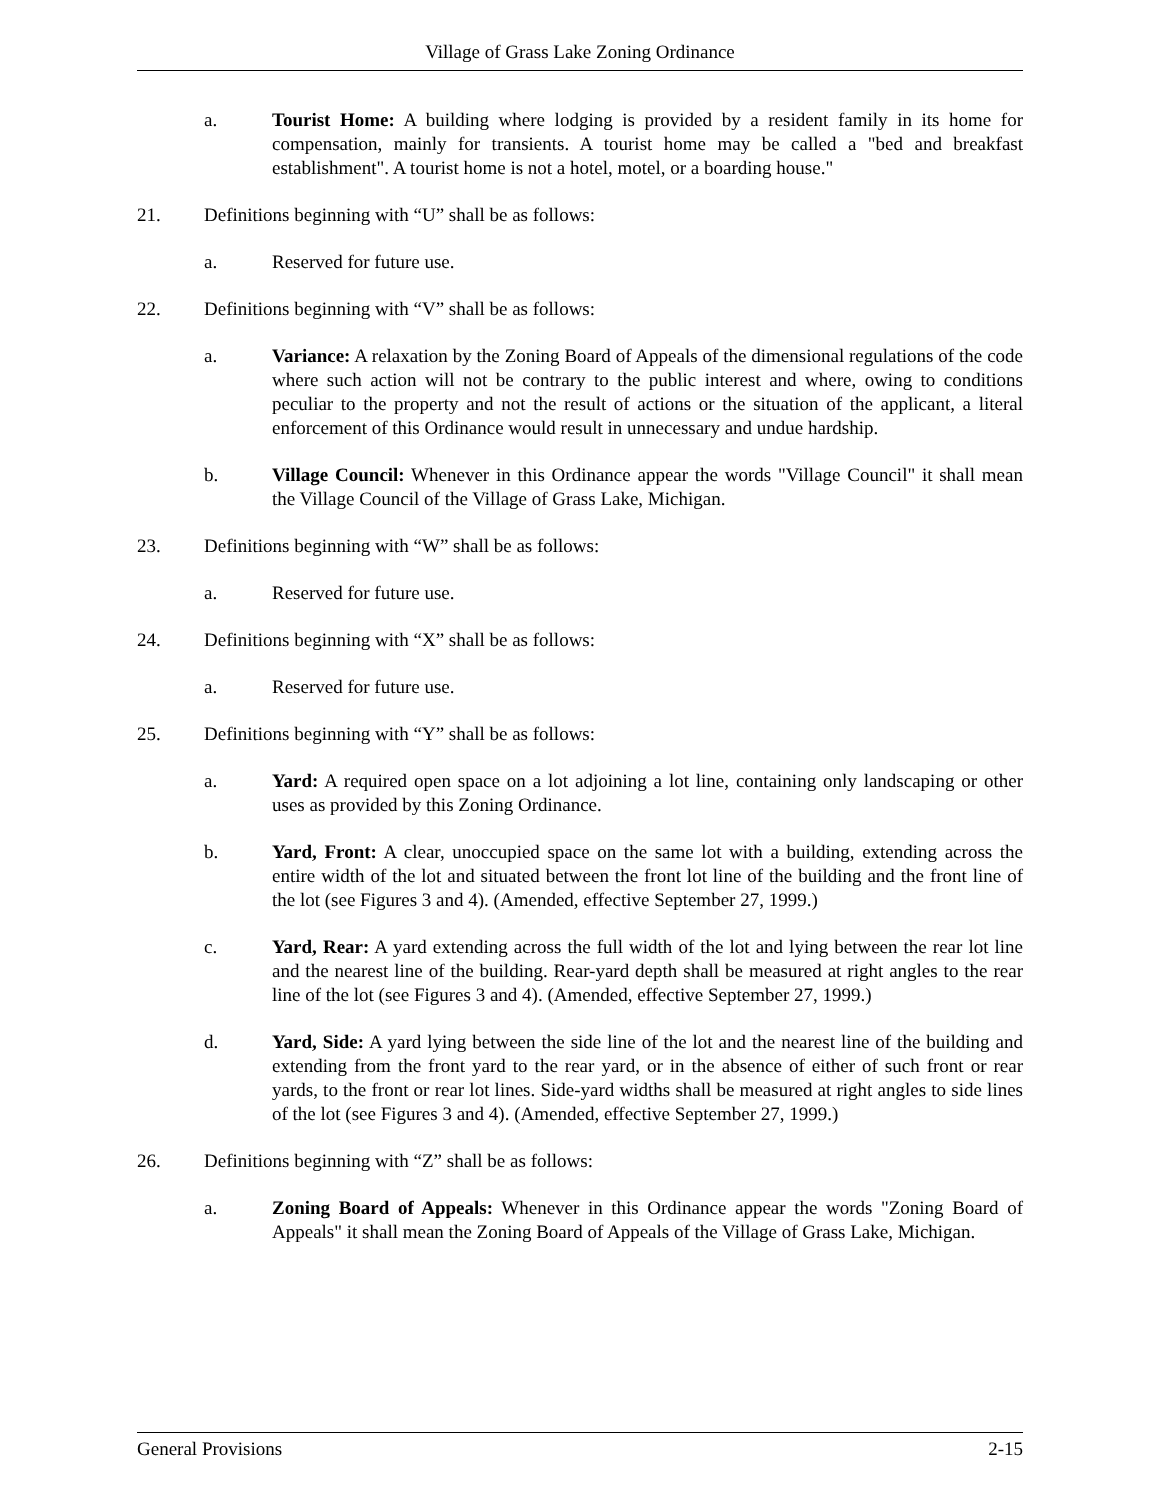Village of Grass Lake Zoning Ordinance
a. Tourist Home: A building where lodging is provided by a resident family in its home for compensation, mainly for transients. A tourist home may be called a "bed and breakfast establishment". A tourist home is not a hotel, motel, or a boarding house."
21. Definitions beginning with “U” shall be as follows:
a. Reserved for future use.
22. Definitions beginning with “V” shall be as follows:
a. Variance: A relaxation by the Zoning Board of Appeals of the dimensional regulations of the code where such action will not be contrary to the public interest and where, owing to conditions peculiar to the property and not the result of actions or the situation of the applicant, a literal enforcement of this Ordinance would result in unnecessary and undue hardship.
b. Village Council: Whenever in this Ordinance appear the words "Village Council" it shall mean the Village Council of the Village of Grass Lake, Michigan.
23. Definitions beginning with “W” shall be as follows:
a. Reserved for future use.
24. Definitions beginning with “X” shall be as follows:
a. Reserved for future use.
25. Definitions beginning with “Y” shall be as follows:
a. Yard: A required open space on a lot adjoining a lot line, containing only landscaping or other uses as provided by this Zoning Ordinance.
b. Yard, Front: A clear, unoccupied space on the same lot with a building, extending across the entire width of the lot and situated between the front lot line of the building and the front line of the lot (see Figures 3 and 4). (Amended, effective September 27, 1999.)
c. Yard, Rear: A yard extending across the full width of the lot and lying between the rear lot line and the nearest line of the building. Rear-yard depth shall be measured at right angles to the rear line of the lot (see Figures 3 and 4). (Amended, effective September 27, 1999.)
d. Yard, Side: A yard lying between the side line of the lot and the nearest line of the building and extending from the front yard to the rear yard, or in the absence of either of such front or rear yards, to the front or rear lot lines. Side-yard widths shall be measured at right angles to side lines of the lot (see Figures 3 and 4). (Amended, effective September 27, 1999.)
26. Definitions beginning with “Z” shall be as follows:
a. Zoning Board of Appeals: Whenever in this Ordinance appear the words "Zoning Board of Appeals" it shall mean the Zoning Board of Appeals of the Village of Grass Lake, Michigan.
General Provisions 2-15